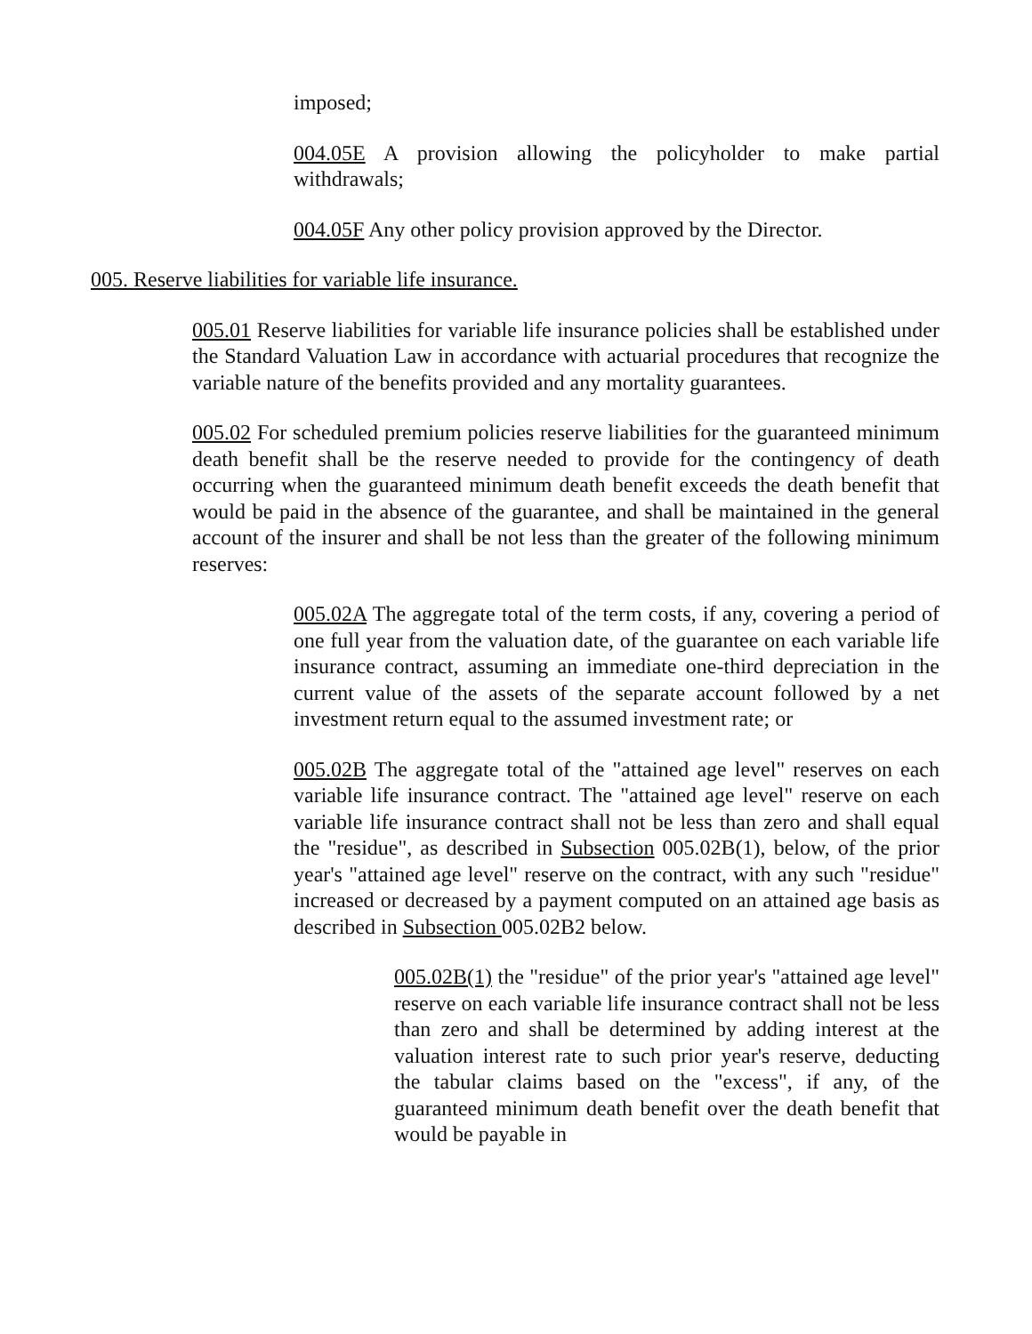imposed;
004.05E A provision allowing the policyholder to make partial withdrawals;
004.05F Any other policy provision approved by the Director.
005. Reserve liabilities for variable life insurance.
005.01 Reserve liabilities for variable life insurance policies shall be established under the Standard Valuation Law in accordance with actuarial procedures that recognize the variable nature of the benefits provided and any mortality guarantees.
005.02 For scheduled premium policies reserve liabilities for the guaranteed minimum death benefit shall be the reserve needed to provide for the contingency of death occurring when the guaranteed minimum death benefit exceeds the death benefit that would be paid in the absence of the guarantee, and shall be maintained in the general account of the insurer and shall be not less than the greater of the following minimum reserves:
005.02A The aggregate total of the term costs, if any, covering a period of one full year from the valuation date, of the guarantee on each variable life insurance contract, assuming an immediate one-third depreciation in the current value of the assets of the separate account followed by a net investment return equal to the assumed investment rate; or
005.02B The aggregate total of the "attained age level" reserves on each variable life insurance contract. The "attained age level" reserve on each variable life insurance contract shall not be less than zero and shall equal the "residue", as described in Subsection 005.02B(1), below, of the prior year's "attained age level" reserve on the contract, with any such "residue" increased or decreased by a payment computed on an attained age basis as described in Subsection 005.02B2 below.
005.02B(1) the "residue" of the prior year's "attained age level" reserve on each variable life insurance contract shall not be less than zero and shall be determined by adding interest at the valuation interest rate to such prior year's reserve, deducting the tabular claims based on the "excess", if any, of the guaranteed minimum death benefit over the death benefit that would be payable in